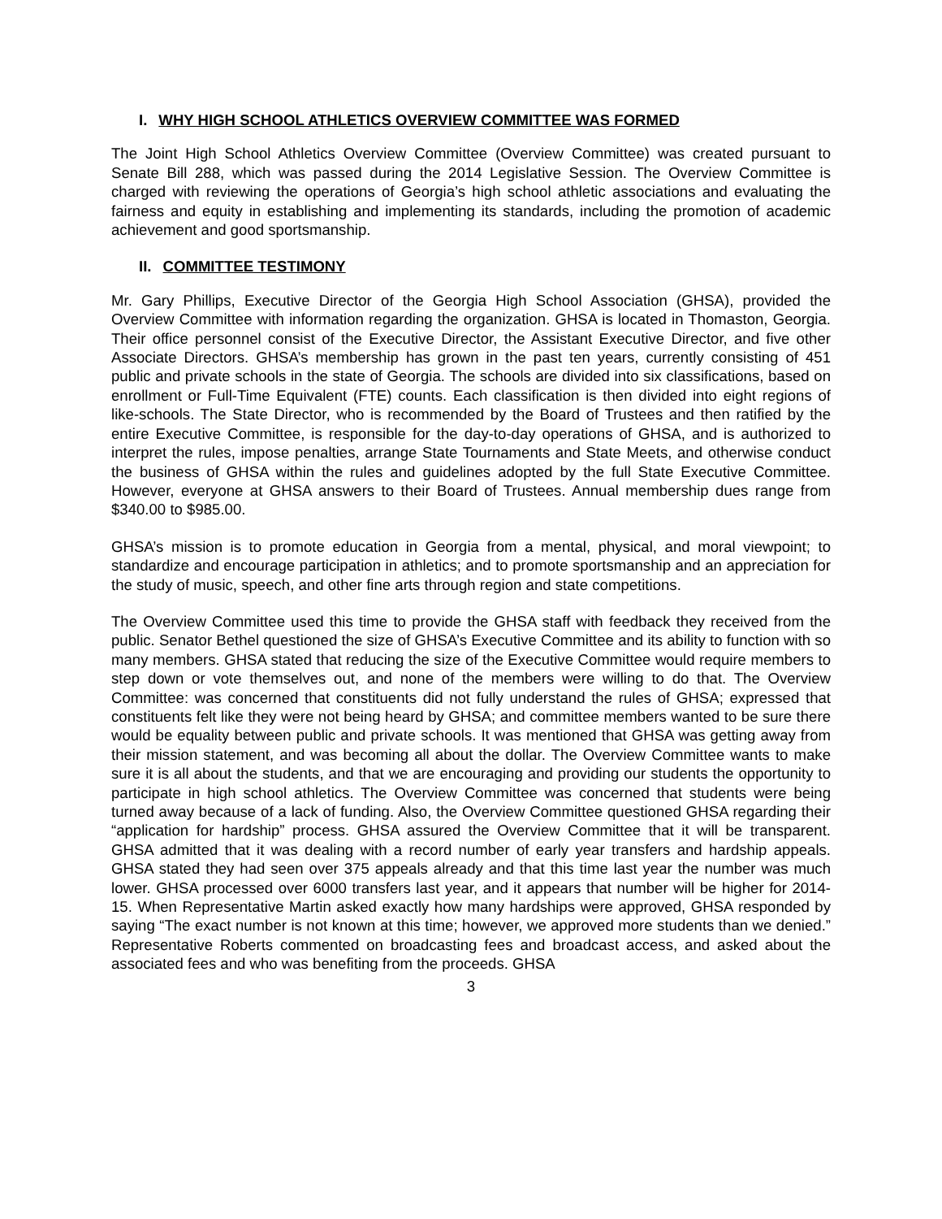I. WHY HIGH SCHOOL ATHLETICS OVERVIEW COMMITTEE WAS FORMED
The Joint High School Athletics Overview Committee (Overview Committee) was created pursuant to Senate Bill 288, which was passed during the 2014 Legislative Session. The Overview Committee is charged with reviewing the operations of Georgia’s high school athletic associations and evaluating the fairness and equity in establishing and implementing its standards, including the promotion of academic achievement and good sportsmanship.
II. COMMITTEE TESTIMONY
Mr. Gary Phillips, Executive Director of the Georgia High School Association (GHSA), provided the Overview Committee with information regarding the organization. GHSA is located in Thomaston, Georgia. Their office personnel consist of the Executive Director, the Assistant Executive Director, and five other Associate Directors. GHSA’s membership has grown in the past ten years, currently consisting of 451 public and private schools in the state of Georgia. The schools are divided into six classifications, based on enrollment or Full-Time Equivalent (FTE) counts. Each classification is then divided into eight regions of like-schools. The State Director, who is recommended by the Board of Trustees and then ratified by the entire Executive Committee, is responsible for the day-to-day operations of GHSA, and is authorized to interpret the rules, impose penalties, arrange State Tournaments and State Meets, and otherwise conduct the business of GHSA within the rules and guidelines adopted by the full State Executive Committee. However, everyone at GHSA answers to their Board of Trustees. Annual membership dues range from $340.00 to $985.00.
GHSA’s mission is to promote education in Georgia from a mental, physical, and moral viewpoint; to standardize and encourage participation in athletics; and to promote sportsmanship and an appreciation for the study of music, speech, and other fine arts through region and state competitions.
The Overview Committee used this time to provide the GHSA staff with feedback they received from the public. Senator Bethel questioned the size of GHSA’s Executive Committee and its ability to function with so many members. GHSA stated that reducing the size of the Executive Committee would require members to step down or vote themselves out, and none of the members were willing to do that. The Overview Committee: was concerned that constituents did not fully understand the rules of GHSA; expressed that constituents felt like they were not being heard by GHSA; and committee members wanted to be sure there would be equality between public and private schools. It was mentioned that GHSA was getting away from their mission statement, and was becoming all about the dollar. The Overview Committee wants to make sure it is all about the students, and that we are encouraging and providing our students the opportunity to participate in high school athletics. The Overview Committee was concerned that students were being turned away because of a lack of funding. Also, the Overview Committee questioned GHSA regarding their “application for hardship” process. GHSA assured the Overview Committee that it will be transparent. GHSA admitted that it was dealing with a record number of early year transfers and hardship appeals. GHSA stated they had seen over 375 appeals already and that this time last year the number was much lower. GHSA processed over 6000 transfers last year, and it appears that number will be higher for 2014-15. When Representative Martin asked exactly how many hardships were approved, GHSA responded by saying “The exact number is not known at this time; however, we approved more students than we denied.” Representative Roberts commented on broadcasting fees and broadcast access, and asked about the associated fees and who was benefiting from the proceeds. GHSA
3